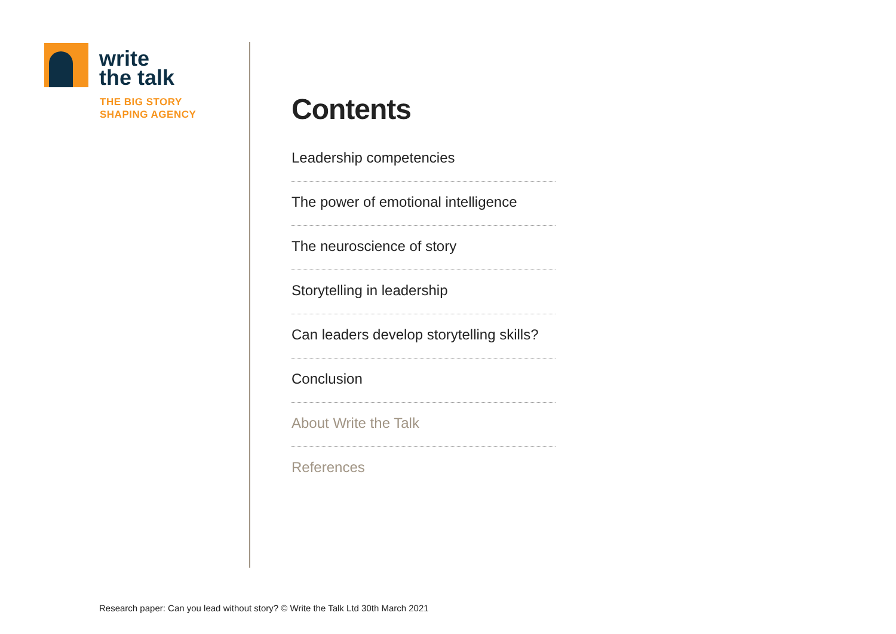write
the talk
THE BIG STORY
SHAPING AGENCY
Contents
Leadership competencies
The power of emotional intelligence
The neuroscience of story
Storytelling in leadership
Can leaders develop storytelling skills?
Conclusion
About Write the Talk
References
Research paper: Can you lead without story? © Write the Talk Ltd 30th March 2021